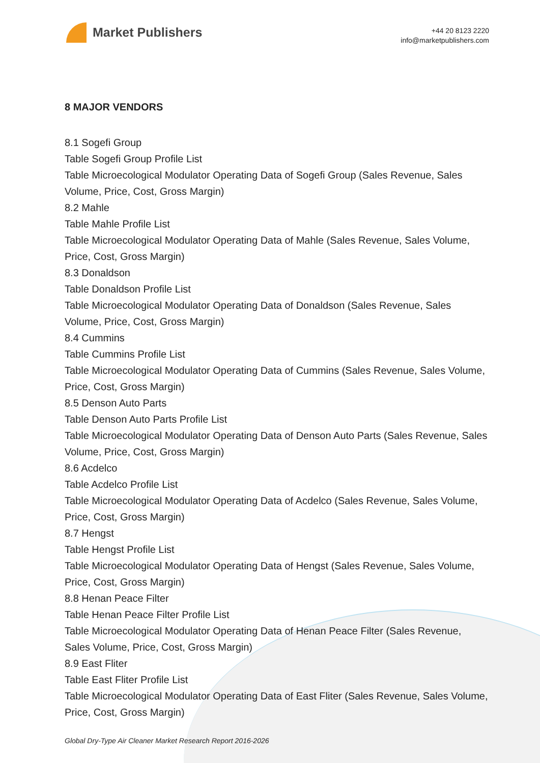Market Publishers
+44 20 8123 2220
info@marketpublishers.com
8 MAJOR VENDORS
8.1 Sogefi Group
Table Sogefi Group Profile List
Table Microecological Modulator Operating Data of Sogefi Group (Sales Revenue, Sales Volume, Price, Cost, Gross Margin)
8.2 Mahle
Table Mahle Profile List
Table Microecological Modulator Operating Data of Mahle (Sales Revenue, Sales Volume, Price, Cost, Gross Margin)
8.3 Donaldson
Table Donaldson Profile List
Table Microecological Modulator Operating Data of Donaldson (Sales Revenue, Sales Volume, Price, Cost, Gross Margin)
8.4 Cummins
Table Cummins Profile List
Table Microecological Modulator Operating Data of Cummins (Sales Revenue, Sales Volume, Price, Cost, Gross Margin)
8.5 Denson Auto Parts
Table Denson Auto Parts Profile List
Table Microecological Modulator Operating Data of Denson Auto Parts (Sales Revenue, Sales Volume, Price, Cost, Gross Margin)
8.6 Acdelco
Table Acdelco Profile List
Table Microecological Modulator Operating Data of Acdelco (Sales Revenue, Sales Volume, Price, Cost, Gross Margin)
8.7 Hengst
Table Hengst Profile List
Table Microecological Modulator Operating Data of Hengst (Sales Revenue, Sales Volume, Price, Cost, Gross Margin)
8.8 Henan Peace Filter
Table Henan Peace Filter Profile List
Table Microecological Modulator Operating Data of Henan Peace Filter (Sales Revenue, Sales Volume, Price, Cost, Gross Margin)
8.9 East Fliter
Table East Fliter Profile List
Table Microecological Modulator Operating Data of East Fliter (Sales Revenue, Sales Volume, Price, Cost, Gross Margin)
Global Dry-Type Air Cleaner Market Research Report 2016-2026